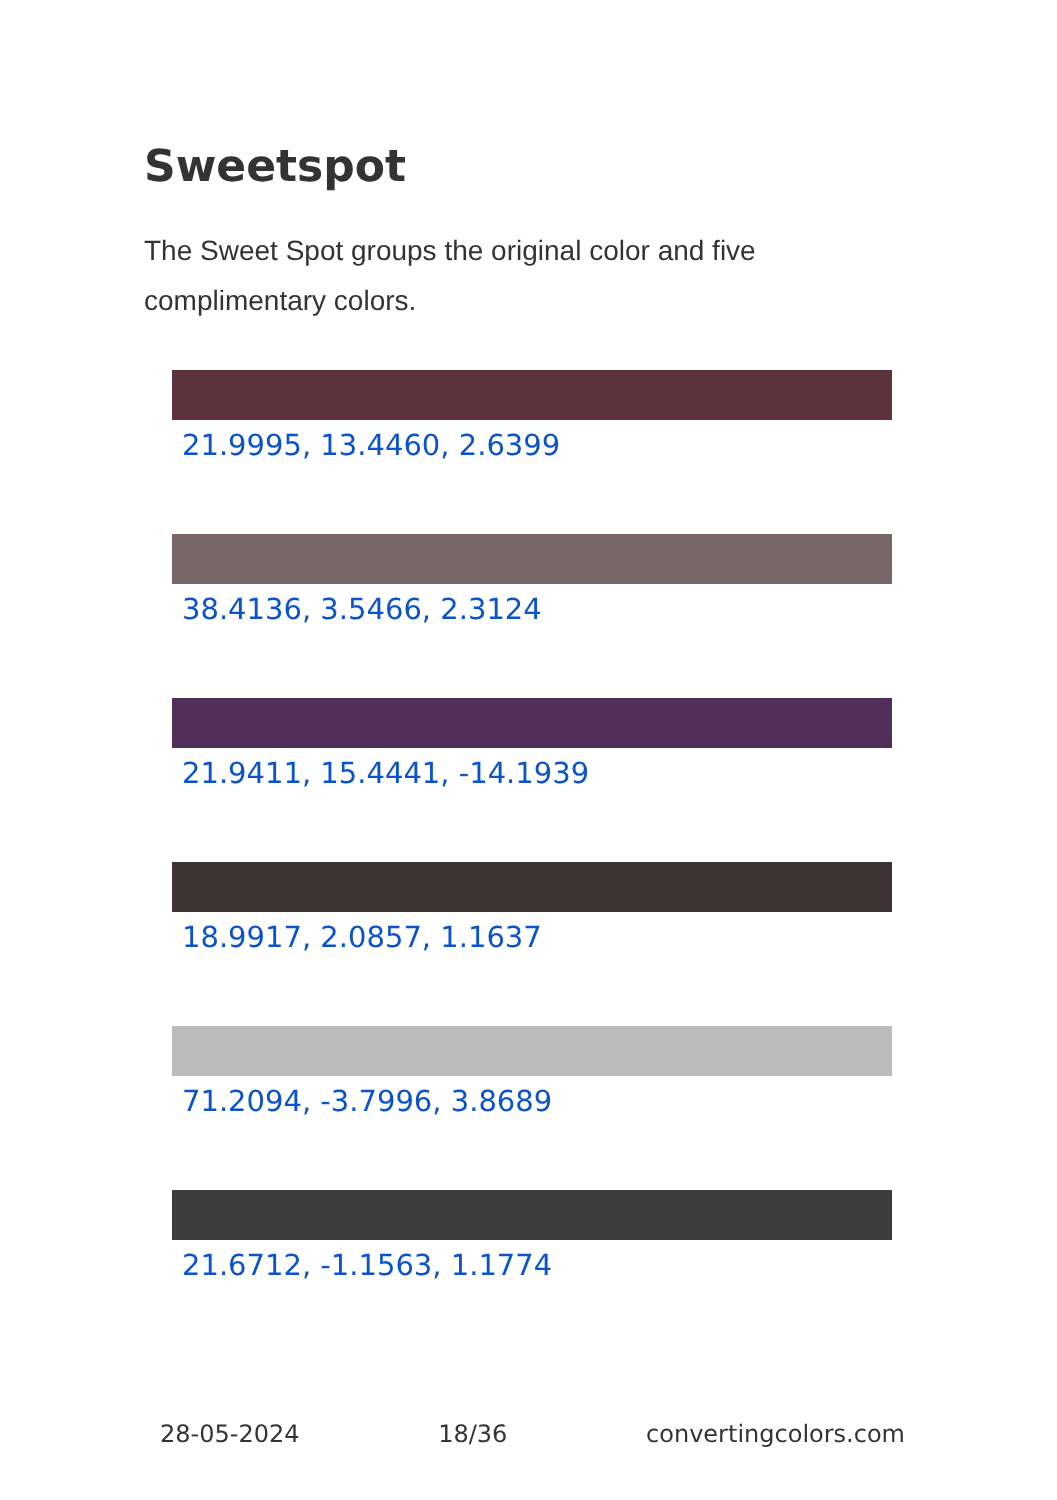Sweetspot
The Sweet Spot groups the original color and five complimentary colors.
21.9995, 13.4460, 2.6399
38.4136, 3.5466, 2.3124
21.9411, 15.4441, -14.1939
18.9917, 2.0857, 1.1637
71.2094, -3.7996, 3.8689
21.6712, -1.1563, 1.1774
28-05-2024 18/36 convertingcolors.com